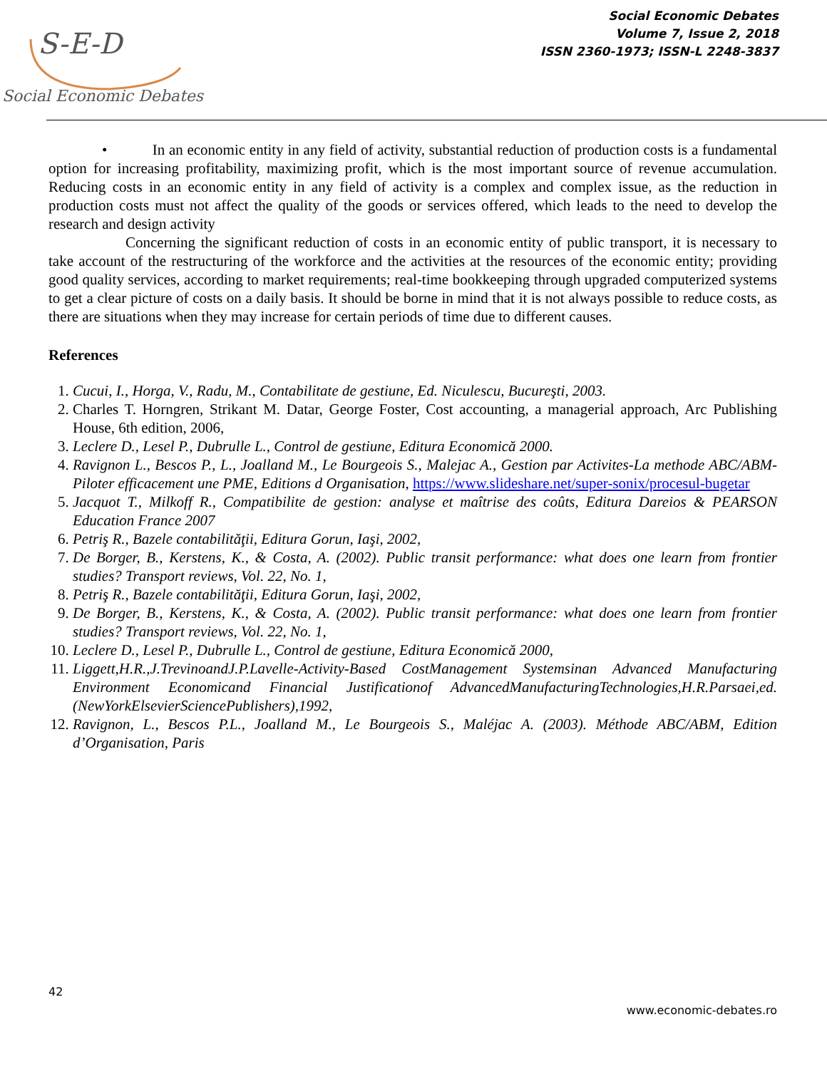S-E-D
Social Economic Debates
Social Economic Debates
Volume 7, Issue 2, 2018
ISSN 2360-1973; ISSN-L 2248-3837
• In an economic entity in any field of activity, substantial reduction of production costs is a fundamental option for increasing profitability, maximizing profit, which is the most important source of revenue accumulation. Reducing costs in an economic entity in any field of activity is a complex and complex issue, as the reduction in production costs must not affect the quality of the goods or services offered, which leads to the need to develop the research and design activity
Concerning the significant reduction of costs in an economic entity of public transport, it is necessary to take account of the restructuring of the workforce and the activities at the resources of the economic entity; providing good quality services, according to market requirements; real-time bookkeeping through upgraded computerized systems to get a clear picture of costs on a daily basis. It should be borne in mind that it is not always possible to reduce costs, as there are situations when they may increase for certain periods of time due to different causes.
References
1. Cucui, I., Horga, V., Radu, M., Contabilitate de gestiune, Ed. Niculescu, Bucureşti, 2003.
2. Charles T. Horngren, Strikant M. Datar, George Foster, Cost accounting, a managerial approach, Arc Publishing House, 6th edition, 2006,
3. Leclere D., Lesel P., Dubrulle L., Control de gestiune, Editura Economică 2000.
4. Ravignon L., Bescos P., L., Joalland M., Le Bourgeois S., Malejac A., Gestion par Activites-La methode ABC/ABM-Piloter efficacement une PME, Editions d Organisation, https://www.slideshare.net/super-sonix/procesul-bugetar
5. Jacquot T., Milkoff R., Compatibilite de gestion: analyse et maîtrise des coûts, Editura Dareios & PEARSON Education France 2007
6. Petriş R., Bazele contabilităţii, Editura Gorun, Iaşi, 2002,
7. De Borger, B., Kerstens, K., & Costa, A. (2002). Public transit performance: what does one learn from frontier studies? Transport reviews, Vol. 22, No. 1,
8. Petriş R., Bazele contabilităţii, Editura Gorun, Iaşi, 2002,
9. De Borger, B., Kerstens, K., & Costa, A. (2002). Public transit performance: what does one learn from frontier studies? Transport reviews, Vol. 22, No. 1,
10. Leclere D., Lesel P., Dubrulle L., Control de gestiune, Editura Economică 2000,
11. Liggett,H.R.,J.TrevinoandJ.P.Lavelle-Activity-Based CostManagement Systemsinan Advanced Manufacturing Environment Economicand Financial Justificationof AdvancedManufacturingTechnologies,H.R.Parsaei,ed.(NewYorkElsevierSciencePublishers),1992,
12. Ravignon, L., Bescos P.L., Joalland M., Le Bourgeois S., Maléjac A. (2003). Méthode ABC/ABM, Edition d’Organisation, Paris
42
www.economic-debates.ro